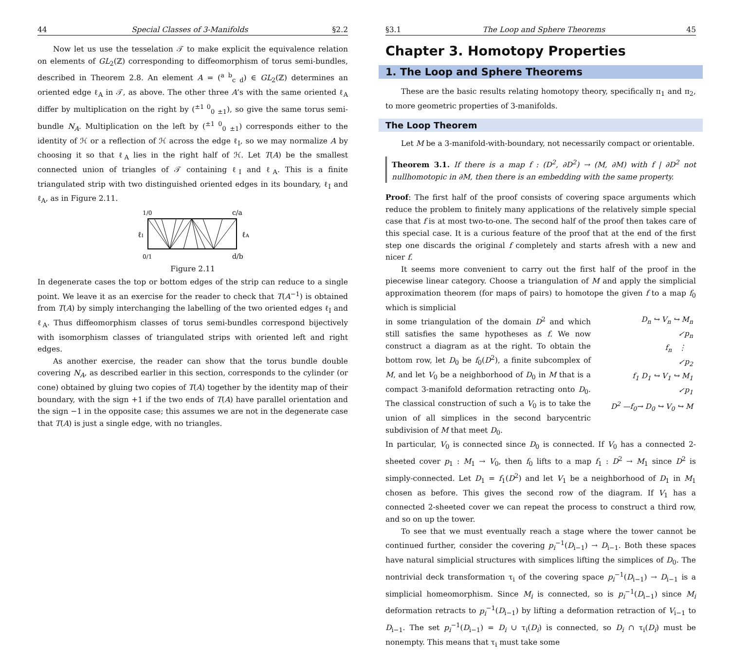44 Special Classes of 3-Manifolds §2.2
Now let us use the tesselation 𝒯 to make explicit the equivalence relation on elements of GL<sub>2</sub>(ℤ) corresponding to diffeomorphism of torus semi-bundles, described in Theorem 2.8. An element A = (<sup>a b</sup><sub>c d</sub>) ∈ GL<sub>2</sub>(ℤ) determines an oriented edge ℓ<sub>A</sub> in 𝒯, as above. The other three A’s with the same oriented ℓ<sub>A</sub> differ by multiplication on the right by (<sup>±1 0</sup><sub>0 ±1</sub>), so give the same torus semi-bundle N<sub>A</sub>. Multiplication on the left by (<sup>±1 0</sup><sub>0 ±1</sub>) corresponds either to the identity of ℋ or a reflection of ℋ across the edge ℓ<sub>I</sub>, so we may normalize A by choosing it so that ℓ<sub>A</sub> lies in the right half of ℋ. Let T(A) be the smallest connected union of triangles of 𝒯 containing ℓ<sub>I</sub> and ℓ<sub>A</sub>. This is a finite triangulated strip with two distinguished oriented edges in its boundary, ℓ<sub>I</sub> and ℓ<sub>A</sub>, as in Figure 2.11.
1/0
c/a
ℓI
ℓA
0/1
d/b
Figure 2.11
In degenerate cases the top or bottom edges of the strip can reduce to a single point. We leave it as an exercise for the reader to check that T(A<sup>−1</sup>) is obtained from T(A) by simply interchanging the labelling of the two oriented edges ℓ<sub>I</sub> and ℓ<sub>A</sub>. Thus diffeomorphism classes of torus semi-bundles correspond bijectively with isomorphism classes of triangulated strips with oriented left and right edges.
As another exercise, the reader can show that the torus bundle double covering N<sub>A</sub>, as described earlier in this section, corresponds to the cylinder (or cone) obtained by gluing two copies of T(A) together by the identity map of their boundary, with the sign +1 if the two ends of T(A) have parallel orientation and the sign −1 in the opposite case; this assumes we are not in the degenerate case that T(A) is just a single edge, with no triangles.
§3.1 The Loop and Sphere Theorems 45
Chapter 3. Homotopy Properties
1. The Loop and Sphere Theorems
These are the basic results relating homotopy theory, specifically π<sub>1</sub> and π<sub>2</sub>, to more geometric properties of 3-manifolds.
The Loop Theorem
Let M be a 3-manifold-with-boundary, not necessarily compact or orientable.
Theorem 3.1. If there is a map f : (D<sup>2</sup>, ∂D<sup>2</sup>) → (M, ∂M) with f | ∂D<sup>2</sup> not nullhomotopic in ∂M, then there is an embedding with the same property.
Proof: The first half of the proof consists of covering space arguments which reduce the problem to finitely many applications of the relatively simple special case that f is at most two-to-one. The second half of the proof then takes care of this special case. It is a curious feature of the proof that at the end of the first step one discards the original f completely and starts afresh with a new and nicer f.
It seems more convenient to carry out the first half of the proof in the piecewise linear category. Choose a triangulation of M and apply the simplicial approximation theorem (for maps of pairs) to homotope the given f to a map f<sub>0</sub> which is simplicial
in some triangulation of the domain D<sup>2</sup> and which still satisfies the same hypotheses as f. We now construct a diagram as at the right. To obtain the bottom row, let D<sub>0</sub> be f<sub>0</sub>(D<sup>2</sup>), a finite subcomplex of M, and let V<sub>0</sub> be a neighborhood of D<sub>0</sub> in M that is a compact 3-manifold deformation retracting onto D<sub>0</sub>. The classical construction of such a V<sub>0</sub> is to take the union of all simplices in the second barycentric subdivision of M that meet D<sub>0</sub>.
D<sub>n</sub> ↪ V<sub>n</sub> ↪ M<sub>n</sub>
↙p<sub>n</sub>
f<sub>n</sub> ⋮
↙p<sub>2</sub>
f<sub>1</sub> D<sub>1</sub> ↪ V<sub>1</sub> ↪ M<sub>1</sub>
↙p<sub>1</sub>
D<sup>2</sup> —f<sub>0</sub>→ D<sub>0</sub> ↪ V<sub>0</sub> ↪ M
In particular, V<sub>0</sub> is connected since D<sub>0</sub> is connected. If V<sub>0</sub> has a connected 2-sheeted cover p<sub>1</sub> : M<sub>1</sub> → V<sub>0</sub>, then f<sub>0</sub> lifts to a map f<sub>1</sub> : D<sup>2</sup> → M<sub>1</sub> since D<sup>2</sup> is simply-connected. Let D<sub>1</sub> = f<sub>1</sub>(D<sup>2</sup>) and let V<sub>1</sub> be a neighborhood of D<sub>1</sub> in M<sub>1</sub> chosen as before. This gives the second row of the diagram. If V<sub>1</sub> has a connected 2-sheeted cover we can repeat the process to construct a third row, and so on up the tower.
To see that we must eventually reach a stage where the tower cannot be continued further, consider the covering p<sub>i</sub><sup>−1</sup>(D<sub>i−1</sub>) → D<sub>i−1</sub>. Both these spaces have natural simplicial structures with simplices lifting the simplices of D<sub>0</sub>. The nontrivial deck transformation τ<sub>i</sub> of the covering space p<sub>i</sub><sup>−1</sup>(D<sub>i−1</sub>) → D<sub>i−1</sub> is a simplicial homeomorphism. Since M<sub>i</sub> is connected, so is p<sub>i</sub><sup>−1</sup>(D<sub>i−1</sub>) since M<sub>i</sub> deformation retracts to p<sub>i</sub><sup>−1</sup>(D<sub>i−1</sub>) by lifting a deformation retraction of V<sub>i−1</sub> to D<sub>i−1</sub>. The set p<sub>i</sub><sup>−1</sup>(D<sub>i−1</sub>) = D<sub>i</sub> ∪ τ<sub>i</sub>(D<sub>i</sub>) is connected, so D<sub>i</sub> ∩ τ<sub>i</sub>(D<sub>i</sub>) must be nonempty. This means that τ<sub>i</sub> must take some